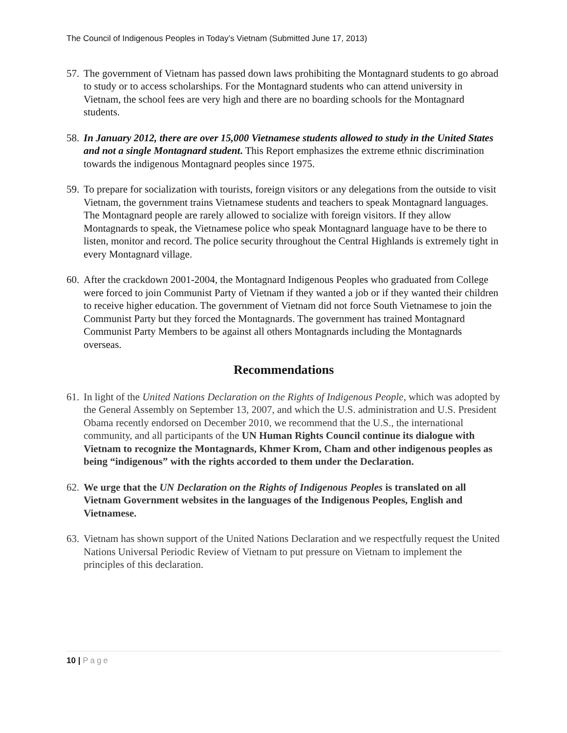The Council of Indigenous Peoples in Today’s Vietnam (Submitted June 17, 2013)
57.
The government of Vietnam has passed down laws prohibiting the Montagnard students to go abroad to study or to access scholarships. For the Montagnard students who can attend university in Vietnam, the school fees are very high and there are no boarding schools for the Montagnard students.
58.
In January 2012, there are over 15,000 Vietnamese students allowed to study in the United States and not a single Montagnard student. This Report emphasizes the extreme ethnic discrimination towards the indigenous Montagnard peoples since 1975.
59.
To prepare for socialization with tourists, foreign visitors or any delegations from the outside to visit Vietnam, the government trains Vietnamese students and teachers to speak Montagnard languages. The Montagnard people are rarely allowed to socialize with foreign visitors. If they allow Montagnards to speak, the Vietnamese police who speak Montagnard language have to be there to listen, monitor and record. The police security throughout the Central Highlands is extremely tight in every Montagnard village.
60.
After the crackdown 2001-2004, the Montagnard Indigenous Peoples who graduated from College were forced to join Communist Party of Vietnam if they wanted a job or if they wanted their children to receive higher education. The government of Vietnam did not force South Vietnamese to join the Communist Party but they forced the Montagnards. The government has trained Montagnard Communist Party Members to be against all others Montagnards including the Montagnards overseas.
Recommendations
61.
In light of the United Nations Declaration on the Rights of Indigenous People, which was adopted by the General Assembly on September 13, 2007, and which the U.S. administration and U.S. President Obama recently endorsed on December 2010, we recommend that the U.S., the international community, and all participants of the UN Human Rights Council continue its dialogue with Vietnam to recognize the Montagnards, Khmer Krom, Cham and other indigenous peoples as being “indigenous” with the rights accorded to them under the Declaration.
62.
We urge that the UN Declaration on the Rights of Indigenous Peoples is translated on all Vietnam Government websites in the languages of the Indigenous Peoples, English and Vietnamese.
63.
Vietnam has shown support of the United Nations Declaration and we respectfully request the United Nations Universal Periodic Review of Vietnam to put pressure on Vietnam to implement the principles of this declaration.
10 | Page